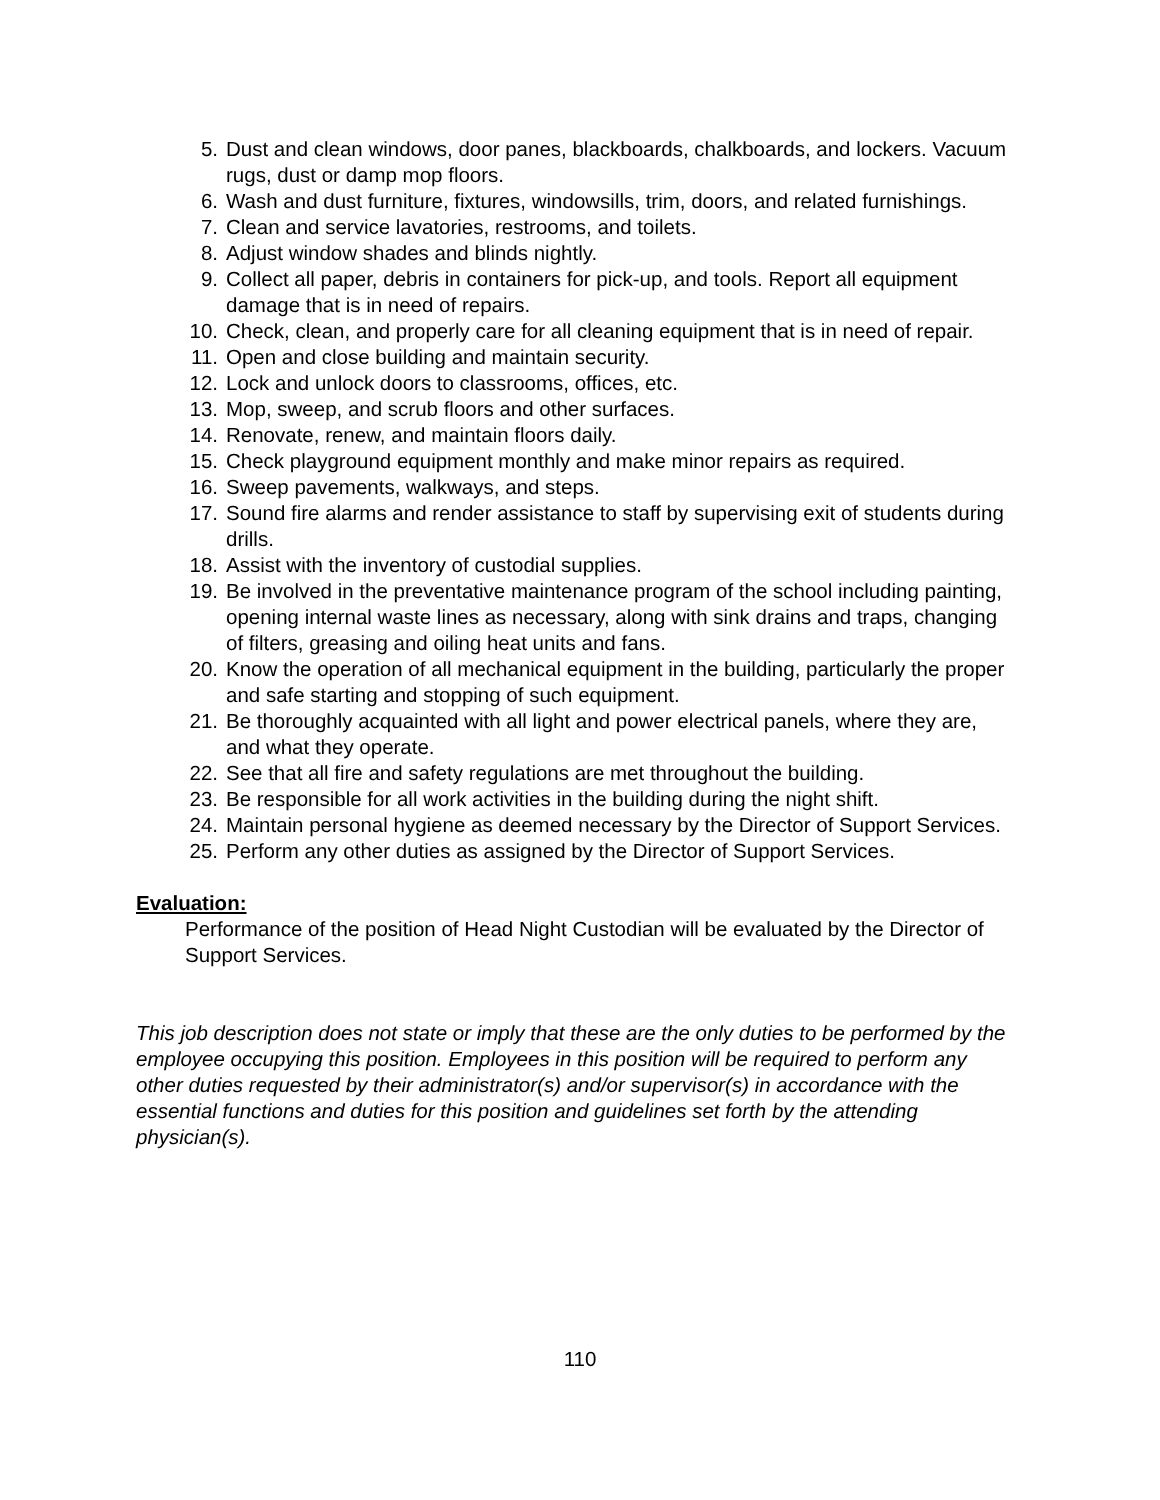5. Dust and clean windows, door panes, blackboards, chalkboards, and lockers. Vacuum rugs, dust or damp mop floors.
6. Wash and dust furniture, fixtures, windowsills, trim, doors, and related furnishings.
7. Clean and service lavatories, restrooms, and toilets.
8. Adjust window shades and blinds nightly.
9. Collect all paper, debris in containers for pick-up, and tools. Report all equipment damage that is in need of repairs.
10. Check, clean, and properly care for all cleaning equipment that is in need of repair.
11. Open and close building and maintain security.
12. Lock and unlock doors to classrooms, offices, etc.
13. Mop, sweep, and scrub floors and other surfaces.
14. Renovate, renew, and maintain floors daily.
15. Check playground equipment monthly and make minor repairs as required.
16. Sweep pavements, walkways, and steps.
17. Sound fire alarms and render assistance to staff by supervising exit of students during drills.
18. Assist with the inventory of custodial supplies.
19. Be involved in the preventative maintenance program of the school including painting, opening internal waste lines as necessary, along with sink drains and traps, changing of filters, greasing and oiling heat units and fans.
20. Know the operation of all mechanical equipment in the building, particularly the proper and safe starting and stopping of such equipment.
21. Be thoroughly acquainted with all light and power electrical panels, where they are, and what they operate.
22. See that all fire and safety regulations are met throughout the building.
23. Be responsible for all work activities in the building during the night shift.
24. Maintain personal hygiene as deemed necessary by the Director of Support Services.
25. Perform any other duties as assigned by the Director of Support Services.
Evaluation:
Performance of the position of Head Night Custodian will be evaluated by the Director of Support Services.
This job description does not state or imply that these are the only duties to be performed by the employee occupying this position. Employees in this position will be required to perform any other duties requested by their administrator(s) and/or supervisor(s) in accordance with the essential functions and duties for this position and guidelines set forth by the attending physician(s).
110